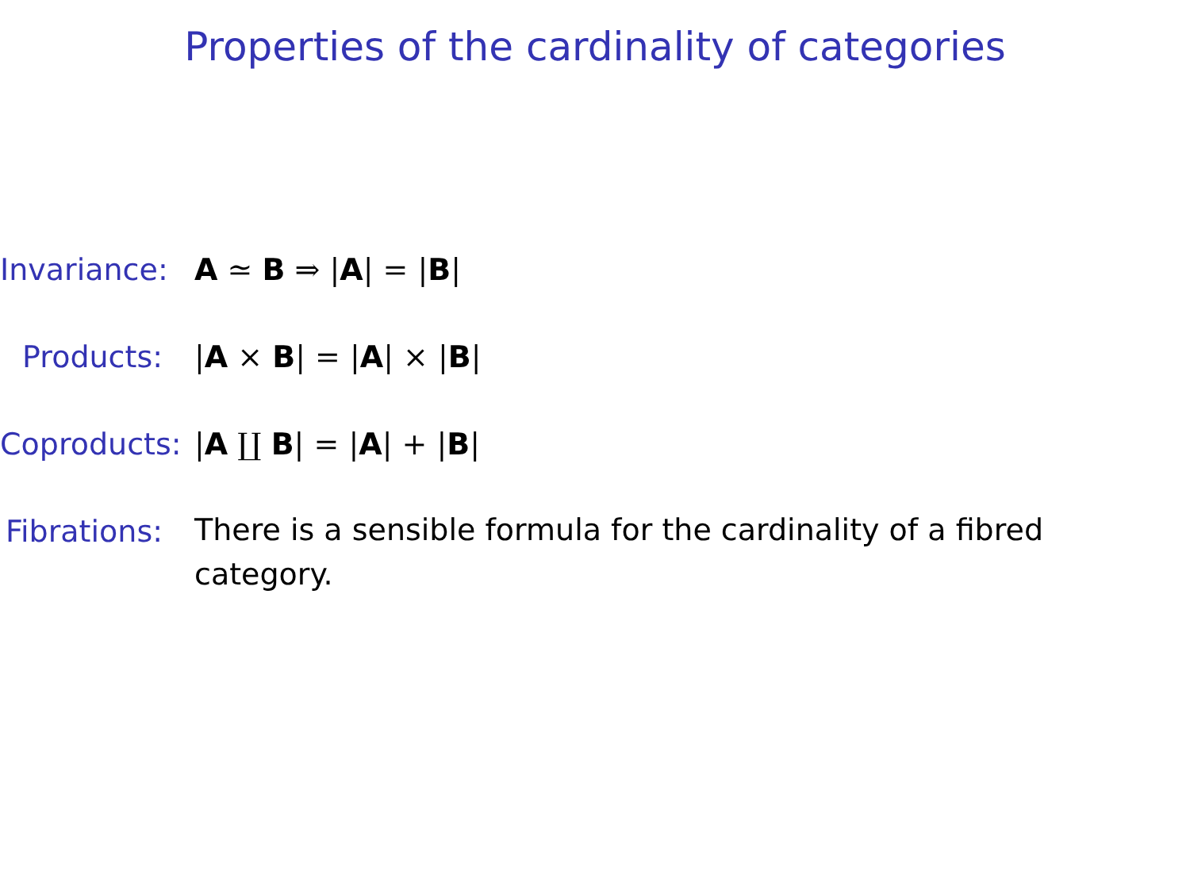Properties of the cardinality of categories
Invariance:
A ≃ B ⇒ |A| = |B|
Products: |A × B| = |A| × |B|
Coproducts:
|A ∐ B| = |A| + |B|
Fibrations:
There is a sensible formula for the cardinality of a fibred category.